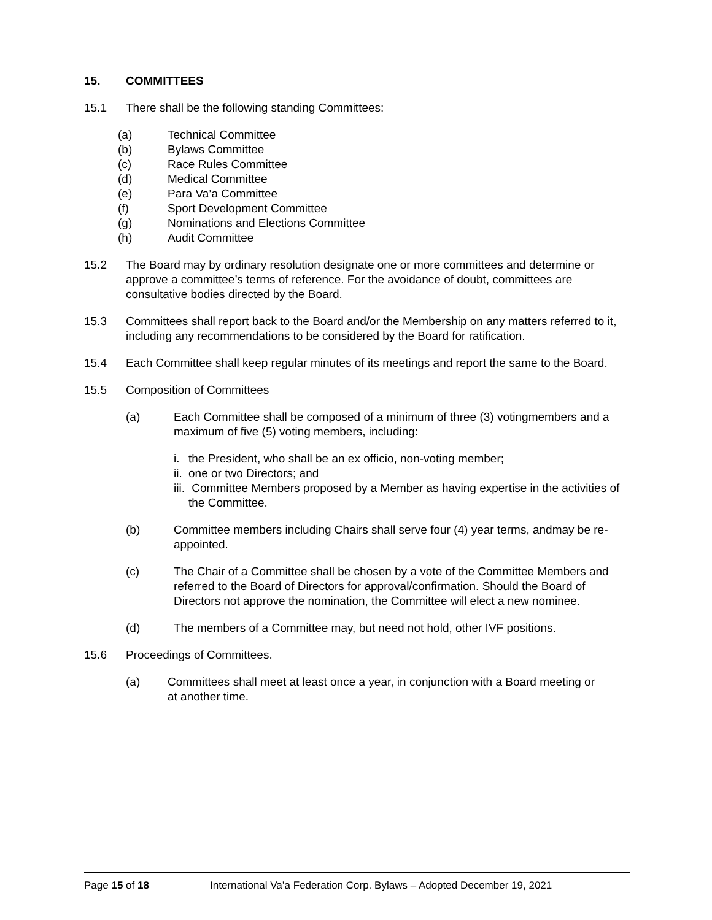15. COMMITTEES
15.1 There shall be the following standing Committees:
(a) Technical Committee
(b) Bylaws Committee
(c) Race Rules Committee
(d) Medical Committee
(e) Para Va’a Committee
(f) Sport Development Committee
(g) Nominations and Elections Committee
(h) Audit Committee
15.2 The Board may by ordinary resolution designate one or more committees and determine or approve a committee’s terms of reference. For the avoidance of doubt, committees are consultative bodies directed by the Board.
15.3 Committees shall report back to the Board and/or the Membership on any matters referred to it, including any recommendations to be considered by the Board for ratification.
15.4 Each Committee shall keep regular minutes of its meetings and report the same to the Board.
15.5 Composition of Committees
(a) Each Committee shall be composed of a minimum of three (3) votingmembers and a maximum of five (5) voting members, including:
i. the President, who shall be an ex officio, non-voting member;
ii. one or two Directors; and
iii. Committee Members proposed by a Member as having expertise in the activities of the Committee.
(b) Committee members including Chairs shall serve four (4) year terms, andmay be re-appointed.
(c) The Chair of a Committee shall be chosen by a vote of the Committee Members and referred to the Board of Directors for approval/confirmation. Should the Board of Directors not approve the nomination, the Committee will elect a new nominee.
(d) The members of a Committee may, but need not hold, other IVF positions.
15.6 Proceedings of Committees.
(a) Committees shall meet at least once a year, in conjunction with a Board meeting or at another time.
Page 15 of 18 International Va’a Federation Corp. Bylaws – Adopted December 19, 2021